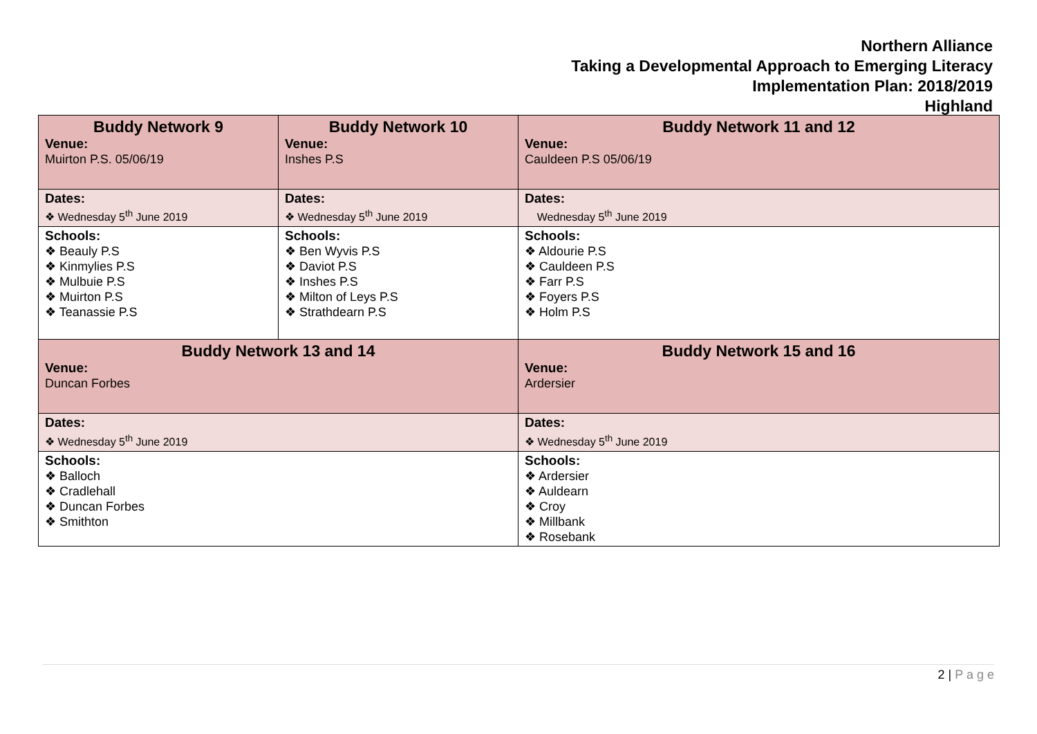Northern Alliance
Taking a Developmental Approach to Emerging Literacy
Implementation Plan: 2018/2019
Highland
| Buddy Network 9 Venue: Muirton P.S. 05/06/19 | Buddy Network 10 Venue: Inshes P.S | Buddy Network 11 and 12 Venue: Cauldeen P.S 05/06/19 |
| Dates: ❖ Wednesday 5<sup>th</sup> June 2019 | Dates: ❖ Wednesday 5<sup>th</sup> June 2019 | Dates: Wednesday 5<sup>th</sup> June 2019 |
| Schools: ❖ Beauly P.S ❖ Kinmylies P.S ❖ Mulbuie P.S ❖ Muirton P.S ❖ Teanassie P.S | Schools: ❖ Ben Wyvis P.S ❖ Daviot P.S ❖ Inshes P.S ❖ Milton of Leys P.S ❖ Strathdearn P.S | Schools: ❖ Aldourie P.S ❖ Cauldeen P.S ❖ Farr P.S ❖ Foyers P.S ❖ Holm P.S |
| Buddy Network 13 and 14 Venue: Duncan Forbes | | Buddy Network 15 and 16 Venue: Ardersier |
| Dates: ❖ Wednesday 5<sup>th</sup> June 2019 | | Dates: ❖ Wednesday 5<sup>th</sup> June 2019 |
| Schools: ❖ Balloch ❖ Cradlehall ❖ Duncan Forbes ❖ Smithton | | Schools: ❖ Ardersier ❖ Auldearn ❖ Croy ❖ Millbank ❖ Rosebank |
2 | P a g e